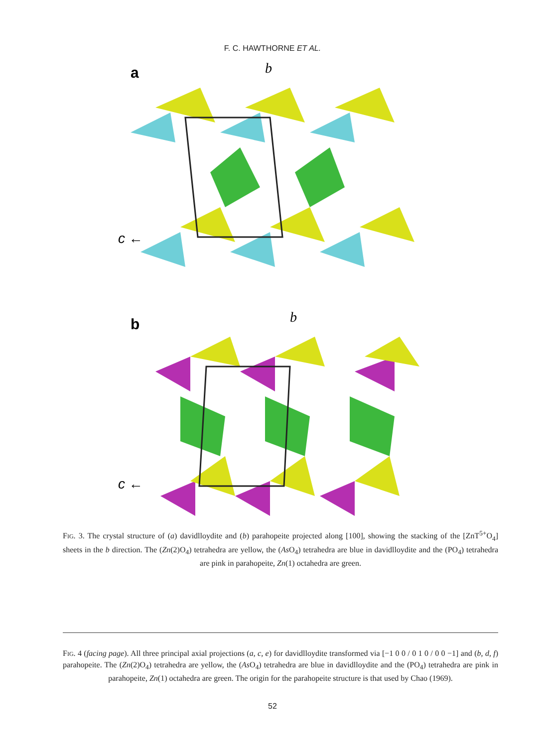F. C. HAWTHORNE ET AL.
a
b
c ←
b
b
c ←
FIG. 3. The crystal structure of (a) davidlloydite and (b) parahopeite projected along [100], showing the stacking of the [ZnT<sup>5+</sup>O<sub>4</sub>] sheets in the b direction. The (Zn(2)O<sub>4</sub>) tetrahedra are yellow, the (As O<sub>4</sub>) tetrahedra are blue in davidlloydite and the (PO<sub>4</sub>) tetrahedra are pink in parahopeite, Zn(1) octahedra are green.
FIG. 4 (facing page). All three principal axial projections (a, c, e) for davidlloydite transformed via [−1 0 0 / 0 1 0 / 0 0 −1] and (b, d, f) parahopeite. The (Zn(2)O<sub>4</sub>) tetrahedra are yellow, the (As O<sub>4</sub>) tetrahedra are blue in davidlloydite and the (PO<sub>4</sub>) tetrahedra are pink in parahopeite, Zn(1) octahedra are green. The origin for the parahopeite structure is that used by Chao (1969).
52